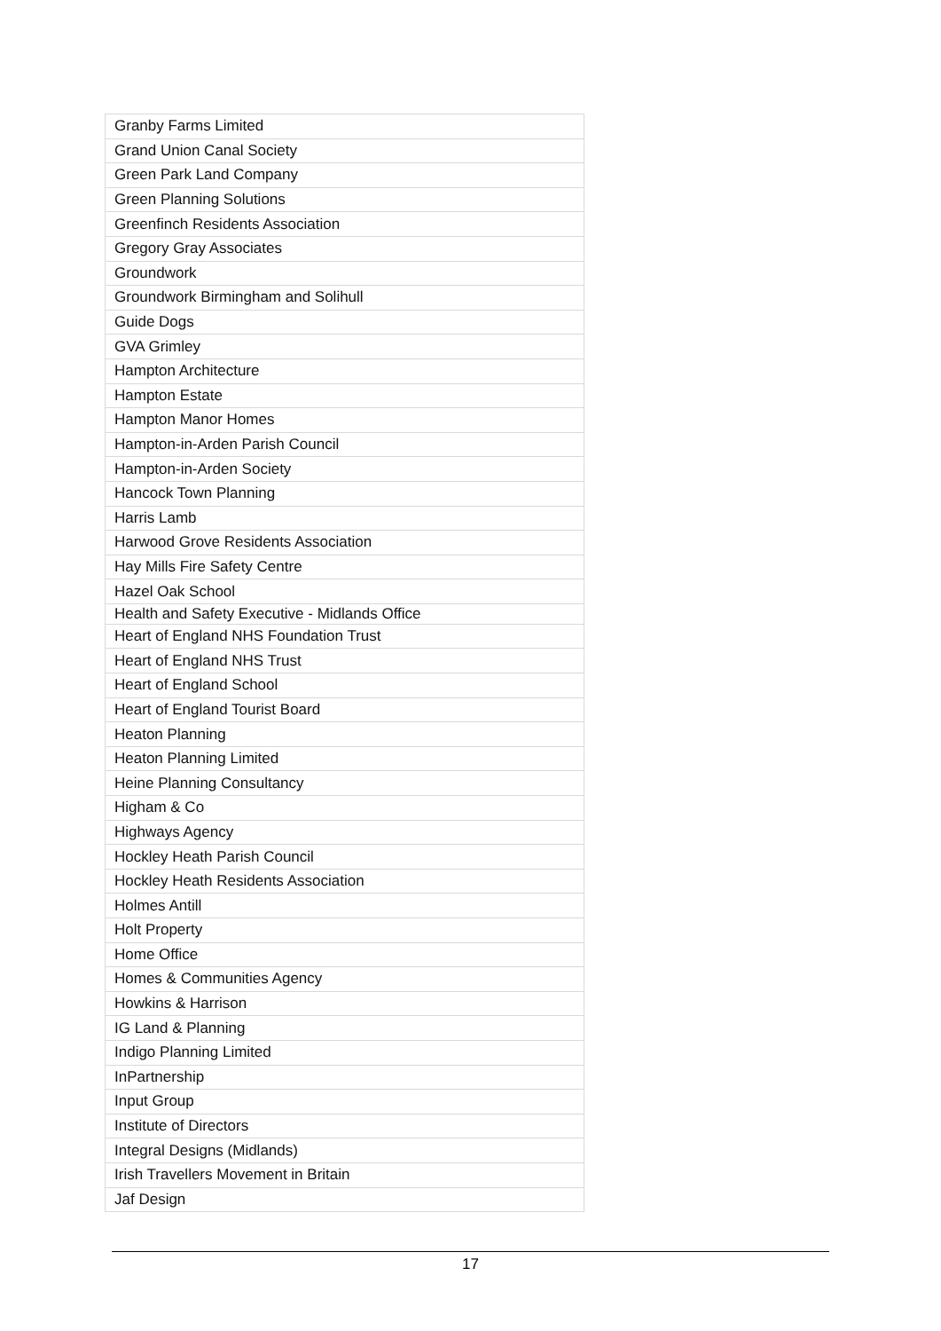| Granby Farms Limited |
| Grand Union Canal Society |
| Green Park Land Company |
| Green Planning Solutions |
| Greenfinch Residents Association |
| Gregory Gray Associates |
| Groundwork |
| Groundwork Birmingham and Solihull |
| Guide Dogs |
| GVA Grimley |
| Hampton Architecture |
| Hampton Estate |
| Hampton Manor Homes |
| Hampton-in-Arden Parish Council |
| Hampton-in-Arden Society |
| Hancock Town Planning |
| Harris Lamb |
| Harwood Grove Residents Association |
| Hay Mills Fire Safety Centre |
| Hazel Oak School |
| Health and Safety Executive - Midlands Office |
| Heart of England NHS Foundation Trust |
| Heart of England NHS Trust |
| Heart of England School |
| Heart of England Tourist Board |
| Heaton Planning |
| Heaton Planning Limited |
| Heine Planning Consultancy |
| Higham & Co |
| Highways Agency |
| Hockley Heath Parish Council |
| Hockley Heath Residents Association |
| Holmes Antill |
| Holt Property |
| Home Office |
| Homes & Communities Agency |
| Howkins & Harrison |
| IG Land & Planning |
| Indigo Planning Limited |
| InPartnership |
| Input Group |
| Institute of Directors |
| Integral Designs (Midlands) |
| Irish Travellers Movement in Britain |
| Jaf Design |
17